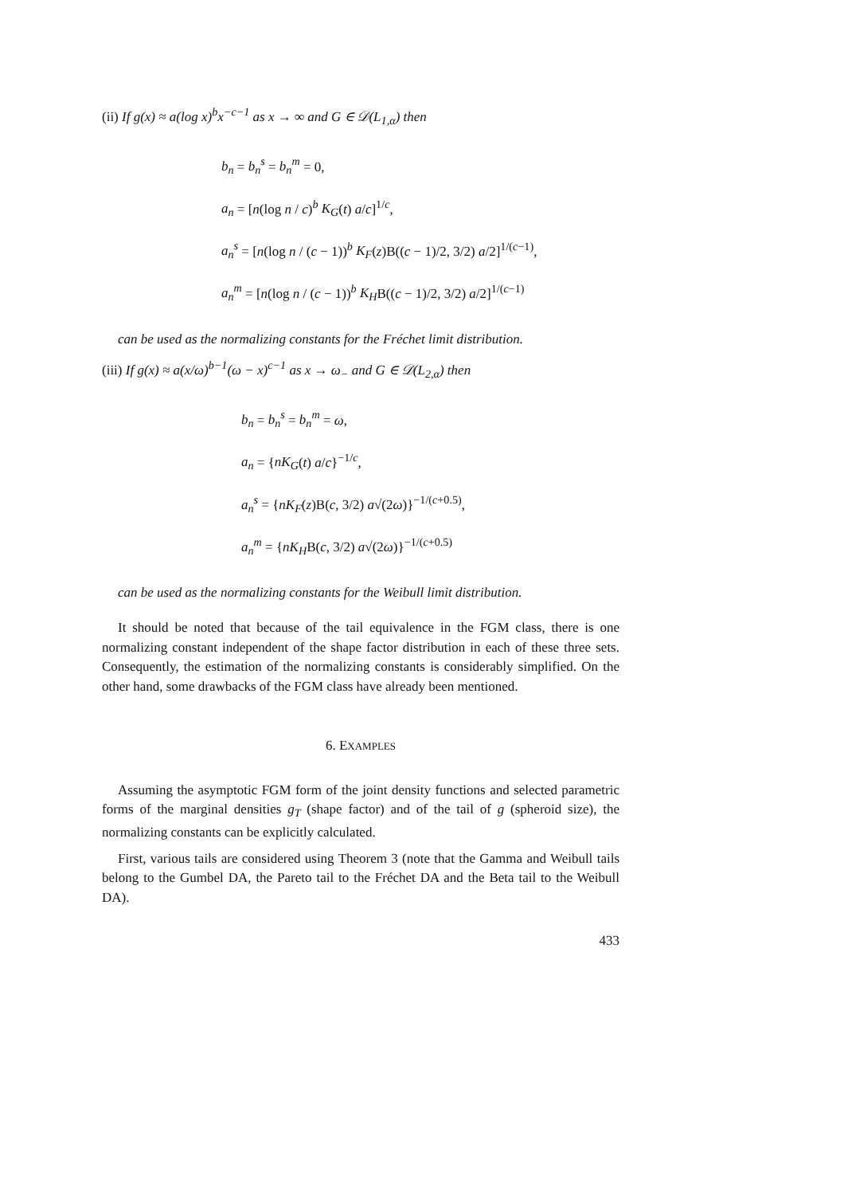(ii) If g(x) ≈ a(log x)<sup>b</sup>x<sup>−c−1</sup> as x → ∞ and G ∈ 𝒟(L<sub>1,α</sub>) then
b<sub>n</sub> = b<sub>n</sub><sup>s</sup> = b<sub>n</sub><sup>m</sup> = 0,
a<sub>n</sub> = [n(log n / c)<sup>b</sup> K<sub>G</sub>(t) a/c]<sup>1/c</sup>,
a<sub>n</sub><sup>s</sup> = [n(log n / (c − 1))<sup>b</sup> K<sub>F</sub>(z)B((c − 1)/2, 3/2) a/2]<sup>1/(c−1)</sup>,
a<sub>n</sub><sup>m</sup> = [n(log n / (c − 1))<sup>b</sup> K<sub>H</sub>B((c − 1)/2, 3/2) a/2]<sup>1/(c−1)</sup>
can be used as the normalizing constants for the Fréchet limit distribution.
(iii) If g(x) ≈ a(x/ω)<sup>b−1</sup>(ω − x)<sup>c−1</sup> as x → ω<sub>−</sub> and G ∈ 𝒟(L<sub>2,α</sub>) then
b<sub>n</sub> = b<sub>n</sub><sup>s</sup> = b<sub>n</sub><sup>m</sup> = ω,
a<sub>n</sub> = {nK<sub>G</sub>(t) a/c}<sup>−1/c</sup>,
a<sub>n</sub><sup>s</sup> = {nK<sub>F</sub>(z)B(c, 3/2) a√(2ω)}<sup>−1/(c+0.5)</sup>,
a<sub>n</sub><sup>m</sup> = {nK<sub>H</sub>B(c, 3/2) a√(2ω)}<sup>−1/(c+0.5)</sup>
can be used as the normalizing constants for the Weibull limit distribution.
It should be noted that because of the tail equivalence in the FGM class, there is one normalizing constant independent of the shape factor distribution in each of these three sets. Consequently, the estimation of the normalizing constants is considerably simplified. On the other hand, some drawbacks of the FGM class have already been mentioned.
6. EXAMPLES
Assuming the asymptotic FGM form of the joint density functions and selected parametric forms of the marginal densities g<sub>T</sub> (shape factor) and of the tail of g (spheroid size), the normalizing constants can be explicitly calculated.
First, various tails are considered using Theorem 3 (note that the Gamma and Weibull tails belong to the Gumbel DA, the Pareto tail to the Fréchet DA and the Beta tail to the Weibull DA).
433